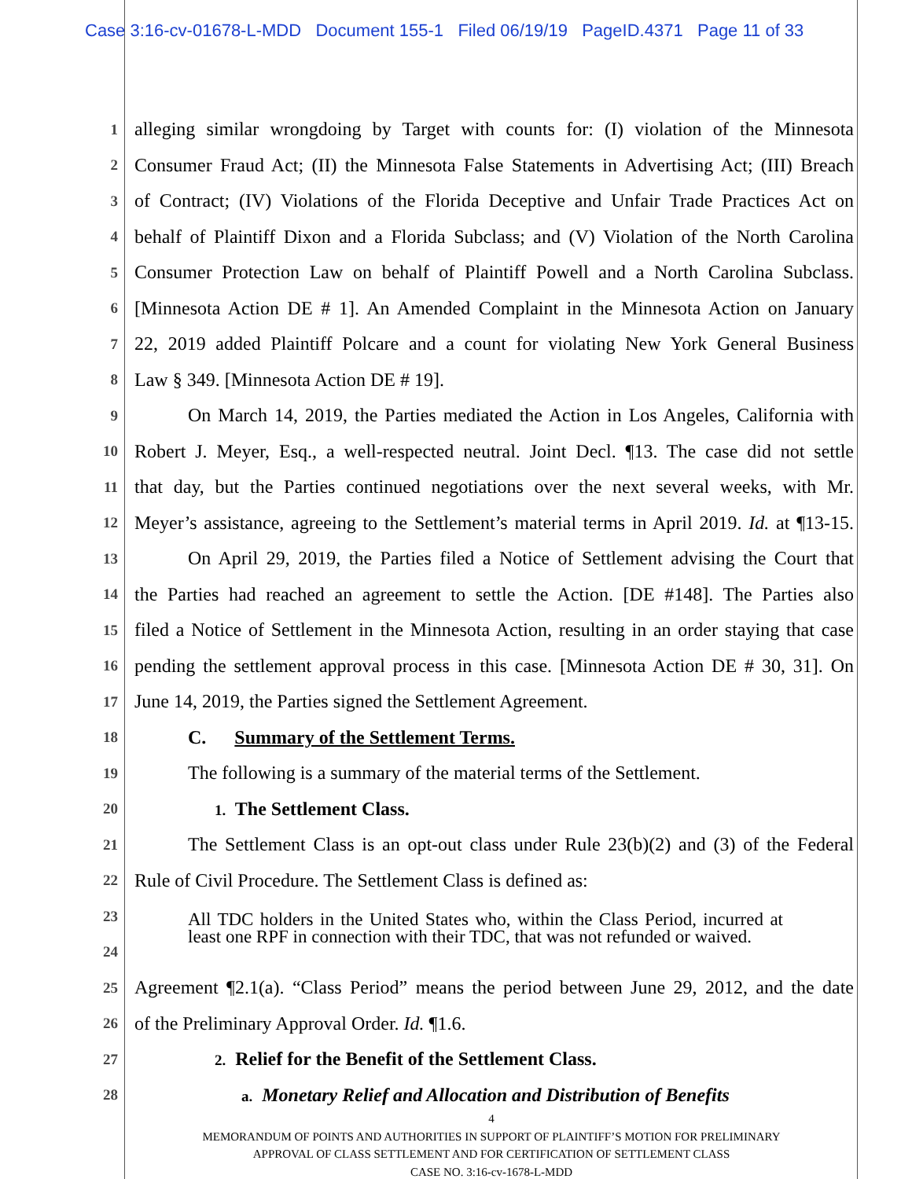Case 3:16-cv-01678-L-MDD Document 155-1 Filed 06/19/19 PageID.4371 Page 11 of 33
1 alleging similar wrongdoing by Target with counts for: (I) violation of the Minnesota
2 Consumer Fraud Act; (II) the Minnesota False Statements in Advertising Act; (III) Breach
3 of Contract; (IV) Violations of the Florida Deceptive and Unfair Trade Practices Act on
4 behalf of Plaintiff Dixon and a Florida Subclass; and (V) Violation of the North Carolina
5 Consumer Protection Law on behalf of Plaintiff Powell and a North Carolina Subclass.
6 [Minnesota Action DE # 1]. An Amended Complaint in the Minnesota Action on January
7 22, 2019 added Plaintiff Polcare and a count for violating New York General Business
8 Law § 349. [Minnesota Action DE # 19].
9 On March 14, 2019, the Parties mediated the Action in Los Angeles, California with
10 Robert J. Meyer, Esq., a well-respected neutral. Joint Decl. ¶13. The case did not settle
11 that day, but the Parties continued negotiations over the next several weeks, with Mr.
12 Meyer’s assistance, agreeing to the Settlement’s material terms in April 2019. Id. at ¶13-15.
13 On April 29, 2019, the Parties filed a Notice of Settlement advising the Court that
14 the Parties had reached an agreement to settle the Action. [DE #148]. The Parties also
15 filed a Notice of Settlement in the Minnesota Action, resulting in an order staying that case
16 pending the settlement approval process in this case. [Minnesota Action DE # 30, 31]. On
17 June 14, 2019, the Parties signed the Settlement Agreement.
18 C. Summary of the Settlement Terms.
19 The following is a summary of the material terms of the Settlement.
20 1. The Settlement Class.
21 The Settlement Class is an opt-out class under Rule 23(b)(2) and (3) of the Federal
22 Rule of Civil Procedure. The Settlement Class is defined as:
23
24
All TDC holders in the United States who, within the Class Period, incurred at least one RPF in connection with their TDC, that was not refunded or waived.
25 Agreement ¶2.1(a). “Class Period” means the period between June 29, 2012, and the date
26 of the Preliminary Approval Order. Id. ¶1.6.
27 2. Relief for the Benefit of the Settlement Class.
28 a. Monetary Relief and Allocation and Distribution of Benefits
4
MEMORANDUM OF POINTS AND AUTHORITIES IN SUPPORT OF PLAINTIFF’S MOTION FOR PRELIMINARY
APPROVAL OF CLASS SETTLEMENT AND FOR CERTIFICATION OF SETTLEMENT CLASS
CASE NO. 3:16-cv-1678-L-MDD